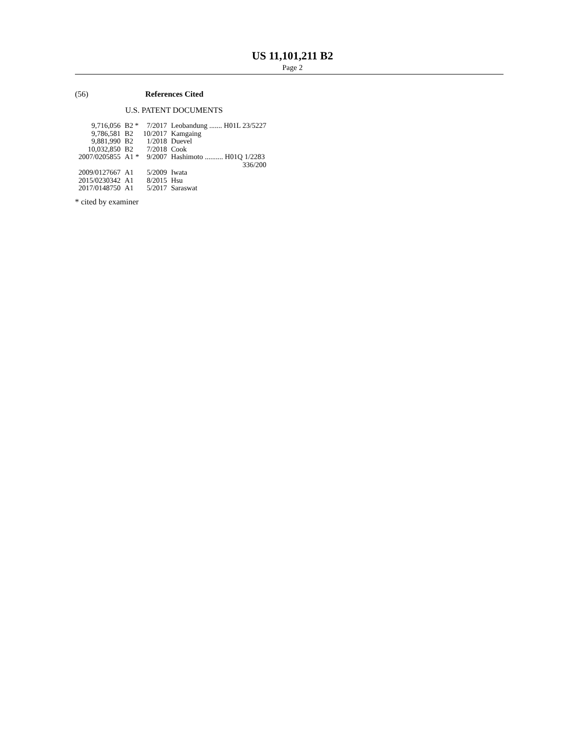US 11,101,211 B2
Page 2
(56) References Cited
U.S. PATENT DOCUMENTS
| 9,716,056 | B2 * | 7/2017 | Leobandung ....... H01L 23/5227 |
| 9,786,581 | B2 | 10/2017 | Kamgaing |
| 9,881,990 | B2 | 1/2018 | Duevel |
| 10,032,850 | B2 | 7/2018 | Cook |
| 2007/0205855 | A1 * | 9/2007 | Hashimoto .......... H01Q 1/2283 |
| | | | 336/200 |
| 2009/0127667 | A1 | 5/2009 | Iwata |
| 2015/0230342 | A1 | 8/2015 | Hsu |
| 2017/0148750 | A1 | 5/2017 | Saraswat |
* cited by examiner